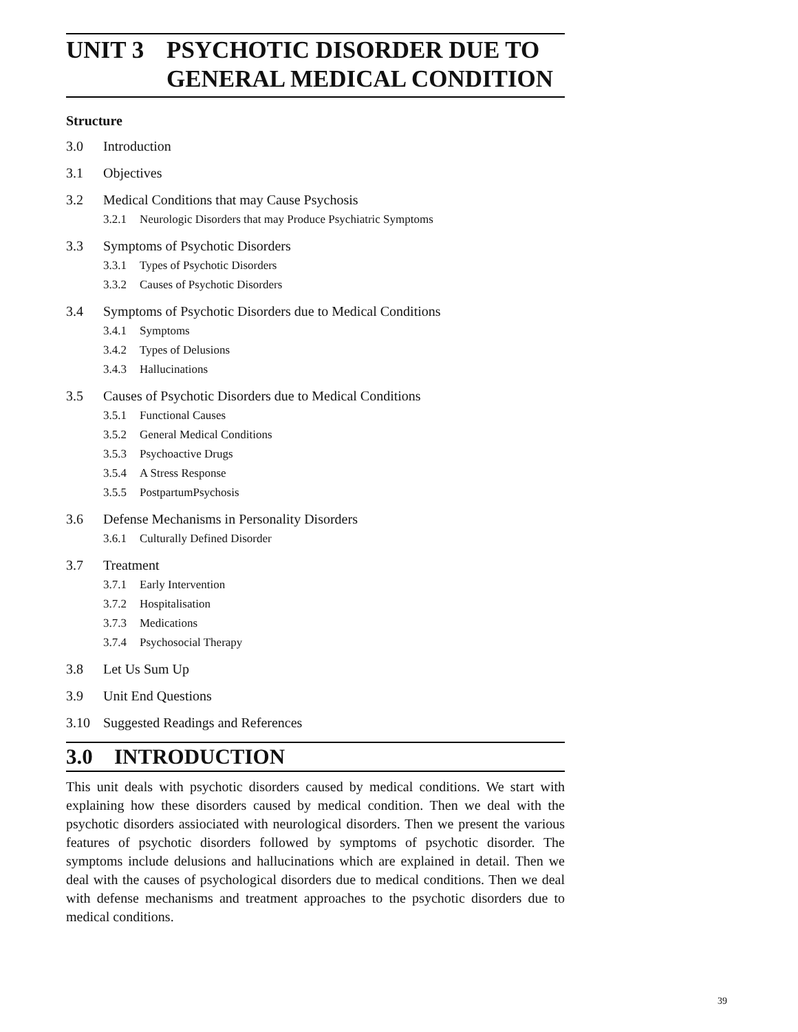UNIT 3 PSYCHOTIC DISORDER DUE TO
GENERAL MEDICAL CONDITION
Structure
3.0 Introduction
3.1 Objectives
3.2 Medical Conditions that may Cause Psychosis
3.2.1 Neurologic Disorders that may Produce Psychiatric Symptoms
3.3 Symptoms of Psychotic Disorders
3.3.1 Types of Psychotic Disorders
3.3.2 Causes of Psychotic Disorders
3.4 Symptoms of Psychotic Disorders due to Medical Conditions
3.4.1 Symptoms
3.4.2 Types of Delusions
3.4.3 Hallucinations
3.5 Causes of Psychotic Disorders due to Medical Conditions
3.5.1 Functional Causes
3.5.2 General Medical Conditions
3.5.3 Psychoactive Drugs
3.5.4 A Stress Response
3.5.5 PostpartumPsychosis
3.6 Defense Mechanisms in Personality Disorders
3.6.1 Culturally Defined Disorder
3.7 Treatment
3.7.1 Early Intervention
3.7.2 Hospitalisation
3.7.3 Medications
3.7.4 Psychosocial Therapy
3.8 Let Us Sum Up
3.9 Unit End Questions
3.10 Suggested Readings and References
3.0 INTRODUCTION
This unit deals with psychotic disorders caused by medical conditions. We start with explaining how these disorders caused by medical condition. Then we deal with the psychotic disorders assiociated with neurological disorders. Then we present the various features of psychotic disorders followed by symptoms of psychotic disorder. The symptoms include delusions and hallucinations which are explained in detail. Then we deal with the causes of psychological disorders due to medical conditions. Then we deal with defense mechanisms and treatment approaches to the psychotic disorders due to medical conditions.
39